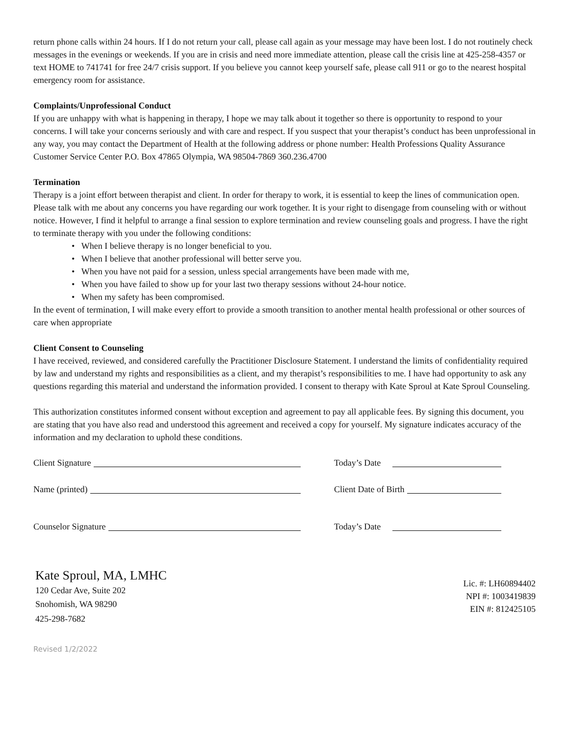return phone calls within 24 hours. If I do not return your call, please call again as your message may have been lost. I do not routinely check messages in the evenings or weekends. If you are in crisis and need more immediate attention, please call the crisis line at 425-258-4357 or text HOME to 741741 for free 24/7 crisis support. If you believe you cannot keep yourself safe, please call 911 or go to the nearest hospital emergency room for assistance.
Complaints/Unprofessional Conduct
If you are unhappy with what is happening in therapy, I hope we may talk about it together so there is opportunity to respond to your concerns. I will take your concerns seriously and with care and respect. If you suspect that your therapist’s conduct has been unprofessional in any way, you may contact the Department of Health at the following address or phone number: Health Professions Quality Assurance Customer Service Center P.O. Box 47865 Olympia, WA 98504-7869 360.236.4700
Termination
Therapy is a joint effort between therapist and client. In order for therapy to work, it is essential to keep the lines of communication open. Please talk with me about any concerns you have regarding our work together. It is your right to disengage from counseling with or without notice. However, I find it helpful to arrange a final session to explore termination and review counseling goals and progress. I have the right to terminate therapy with you under the following conditions:
• When I believe therapy is no longer beneficial to you.
• When I believe that another professional will better serve you.
• When you have not paid for a session, unless special arrangements have been made with me,
• When you have failed to show up for your last two therapy sessions without 24-hour notice.
• When my safety has been compromised.
In the event of termination, I will make every effort to provide a smooth transition to another mental health professional or other sources of care when appropriate
Client Consent to Counseling
I have received, reviewed, and considered carefully the Practitioner Disclosure Statement. I understand the limits of confidentiality required by law and understand my rights and responsibilities as a client, and my therapist’s responsibilities to me. I have had opportunity to ask any questions regarding this material and understand the information provided. I consent to therapy with Kate Sproul at Kate Sproul Counseling.
This authorization constitutes informed consent without exception and agreement to pay all applicable fees. By signing this document, you are stating that you have also read and understood this agreement and received a copy for yourself. My signature indicates accuracy of the information and my declaration to uphold these conditions.
Client Signature Today’s Date
Name (printed) Client Date of Birth
Counselor Signature Today’s Date
Kate Sproul, MA, LMHC
120 Cedar Ave, Suite 202
Snohomish, WA 98290
425-298-7682
Lic. #: LH60894402
NPI #: 1003419839
EIN #: 812425105
Revised 1/2/2022